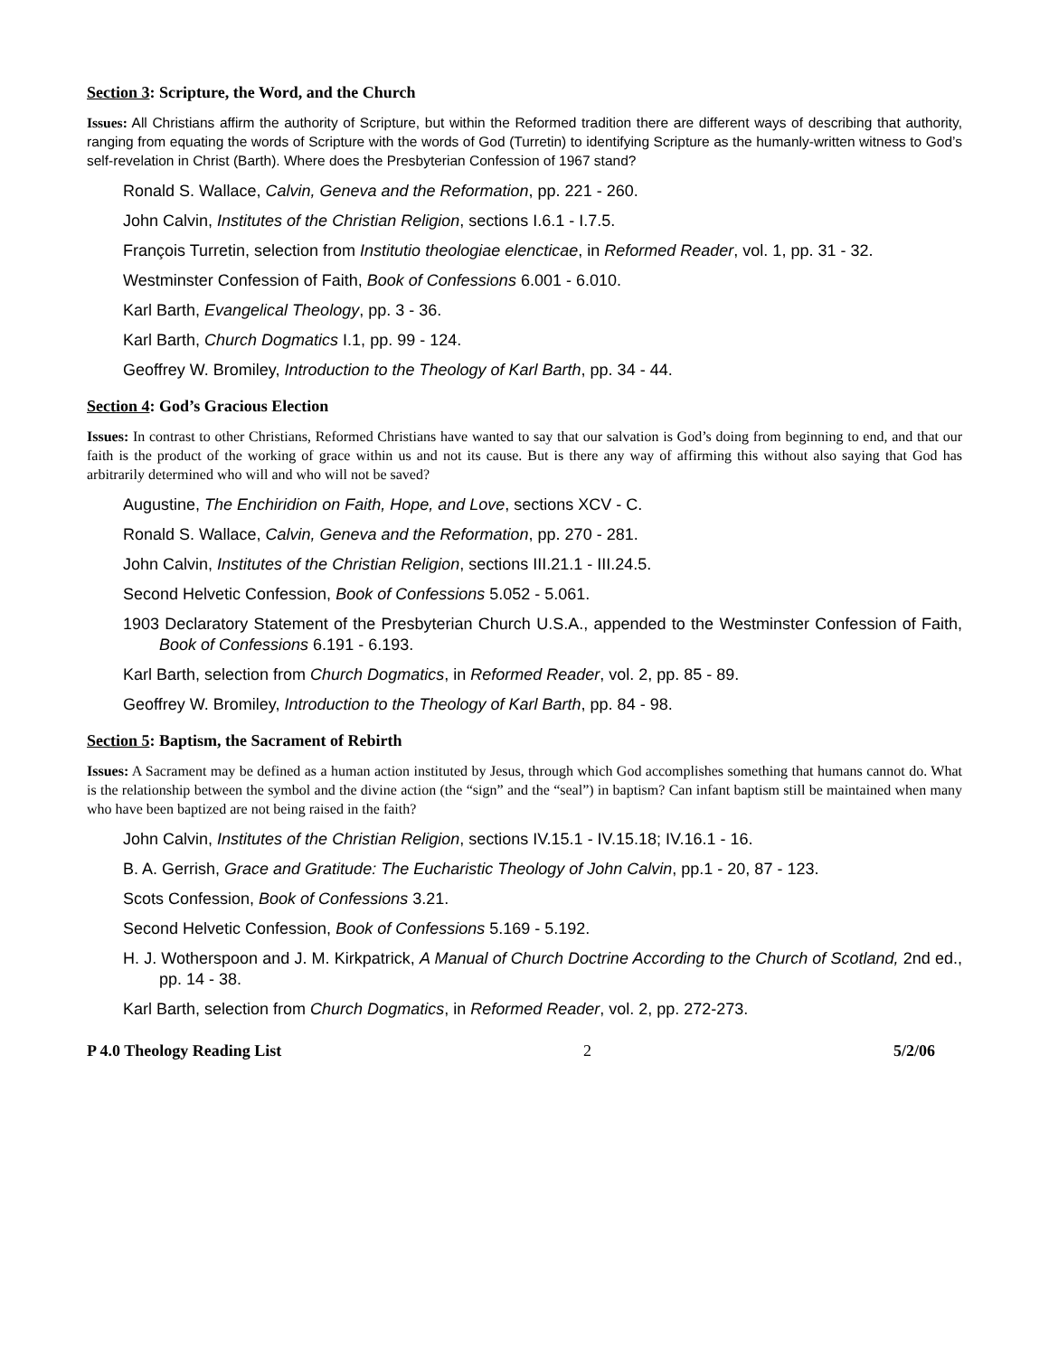Section 3: Scripture, the Word, and the Church
Issues: All Christians affirm the authority of Scripture, but within the Reformed tradition there are different ways of describing that authority, ranging from equating the words of Scripture with the words of God (Turretin) to identifying Scripture as the humanly-written witness to God’s self-revelation in Christ (Barth). Where does the Presbyterian Confession of 1967 stand?
Ronald S. Wallace, Calvin, Geneva and the Reformation, pp. 221 - 260.
John Calvin, Institutes of the Christian Religion, sections I.6.1 - I.7.5.
François Turretin, selection from Institutio theologiae elencticae, in Reformed Reader, vol. 1, pp. 31 - 32.
Westminster Confession of Faith, Book of Confessions 6.001 - 6.010.
Karl Barth, Evangelical Theology, pp. 3 - 36.
Karl Barth, Church Dogmatics I.1, pp. 99 - 124.
Geoffrey W. Bromiley, Introduction to the Theology of Karl Barth, pp. 34 - 44.
Section 4: God’s Gracious Election
Issues: In contrast to other Christians, Reformed Christians have wanted to say that our salvation is God’s doing from beginning to end, and that our faith is the product of the working of grace within us and not its cause. But is there any way of affirming this without also saying that God has arbitrarily determined who will and who will not be saved?
Augustine, The Enchiridion on Faith, Hope, and Love, sections XCV - C.
Ronald S. Wallace, Calvin, Geneva and the Reformation, pp. 270 - 281.
John Calvin, Institutes of the Christian Religion, sections III.21.1 - III.24.5.
Second Helvetic Confession, Book of Confessions 5.052 - 5.061.
1903 Declaratory Statement of the Presbyterian Church U.S.A., appended to the Westminster Confession of Faith, Book of Confessions 6.191 - 6.193.
Karl Barth, selection from Church Dogmatics, in Reformed Reader, vol. 2, pp. 85 - 89.
Geoffrey W. Bromiley, Introduction to the Theology of Karl Barth, pp. 84 - 98.
Section 5: Baptism, the Sacrament of Rebirth
Issues: A Sacrament may be defined as a human action instituted by Jesus, through which God accomplishes something that humans cannot do. What is the relationship between the symbol and the divine action (the “sign” and the “seal”) in baptism? Can infant baptism still be maintained when many who have been baptized are not being raised in the faith?
John Calvin, Institutes of the Christian Religion, sections IV.15.1 - IV.15.18; IV.16.1 - 16.
B. A. Gerrish, Grace and Gratitude: The Eucharistic Theology of John Calvin, pp.1 - 20, 87 - 123.
Scots Confession, Book of Confessions 3.21.
Second Helvetic Confession, Book of Confessions 5.169 - 5.192.
H. J. Wotherspoon and J. M. Kirkpatrick, A Manual of Church Doctrine According to the Church of Scotland, 2nd ed., pp. 14 - 38.
Karl Barth, selection from Church Dogmatics, in Reformed Reader, vol. 2, pp. 272-273.
P 4.0 Theology Reading List 2 5/2/06